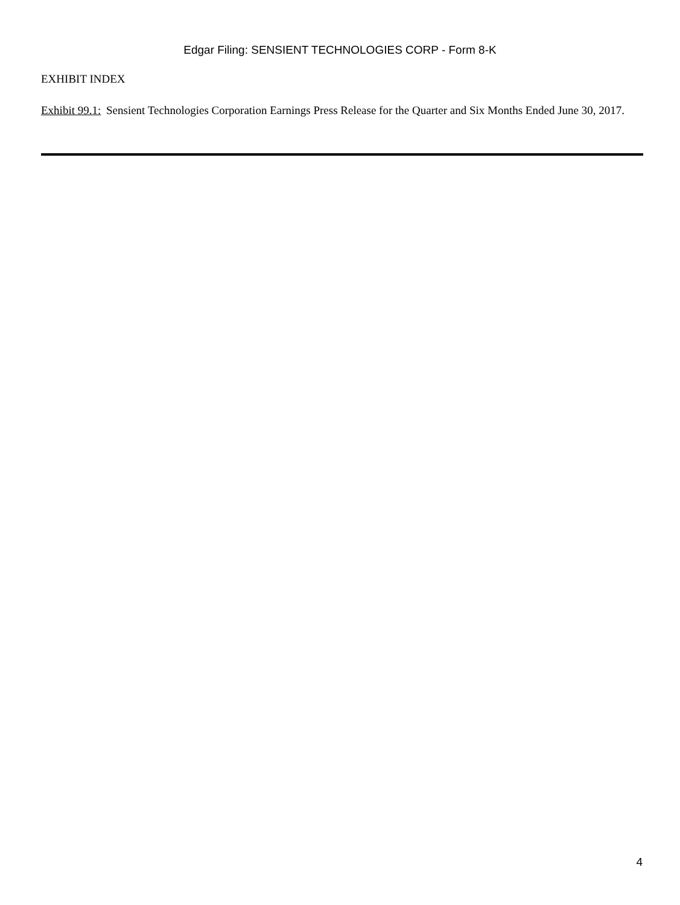Edgar Filing: SENSIENT TECHNOLOGIES CORP - Form 8-K
EXHIBIT INDEX
| Exhibit 99.1: | Sensient Technologies Corporation Earnings Press Release for the Quarter and Six Months Ended June 30, 2017. |
4